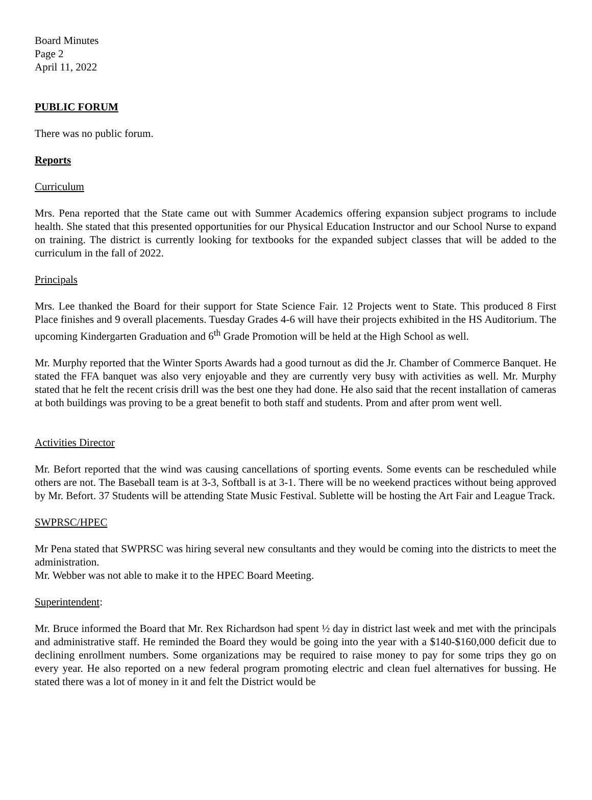Board Minutes
Page 2
April 11, 2022
PUBLIC FORUM
There was no public forum.
Reports
Curriculum
Mrs. Pena reported that the State came out with Summer Academics offering expansion subject programs to include health. She stated that this presented opportunities for our Physical Education Instructor and our School Nurse to expand on training. The district is currently looking for textbooks for the expanded subject classes that will be added to the curriculum in the fall of 2022.
Principals
Mrs. Lee thanked the Board for their support for State Science Fair. 12 Projects went to State. This produced 8 First Place finishes and 9 overall placements. Tuesday Grades 4-6 will have their projects exhibited in the HS Auditorium. The upcoming Kindergarten Graduation and 6<sup>th</sup> Grade Promotion will be held at the High School as well.
Mr. Murphy reported that the Winter Sports Awards had a good turnout as did the Jr. Chamber of Commerce Banquet. He stated the FFA banquet was also very enjoyable and they are currently very busy with activities as well. Mr. Murphy stated that he felt the recent crisis drill was the best one they had done. He also said that the recent installation of cameras at both buildings was proving to be a great benefit to both staff and students. Prom and after prom went well.
Activities Director
Mr. Befort reported that the wind was causing cancellations of sporting events. Some events can be rescheduled while others are not. The Baseball team is at 3-3, Softball is at 3-1. There will be no weekend practices without being approved by Mr. Befort. 37 Students will be attending State Music Festival. Sublette will be hosting the Art Fair and League Track.
SWPRSC/HPEC
Mr Pena stated that SWPRSC was hiring several new consultants and they would be coming into the districts to meet the administration.
Mr. Webber was not able to make it to the HPEC Board Meeting.
Superintendent:
Mr. Bruce informed the Board that Mr. Rex Richardson had spent ½ day in district last week and met with the principals and administrative staff. He reminded the Board they would be going into the year with a $140-$160,000 deficit due to declining enrollment numbers. Some organizations may be required to raise money to pay for some trips they go on every year. He also reported on a new federal program promoting electric and clean fuel alternatives for bussing. He stated there was a lot of money in it and felt the District would be